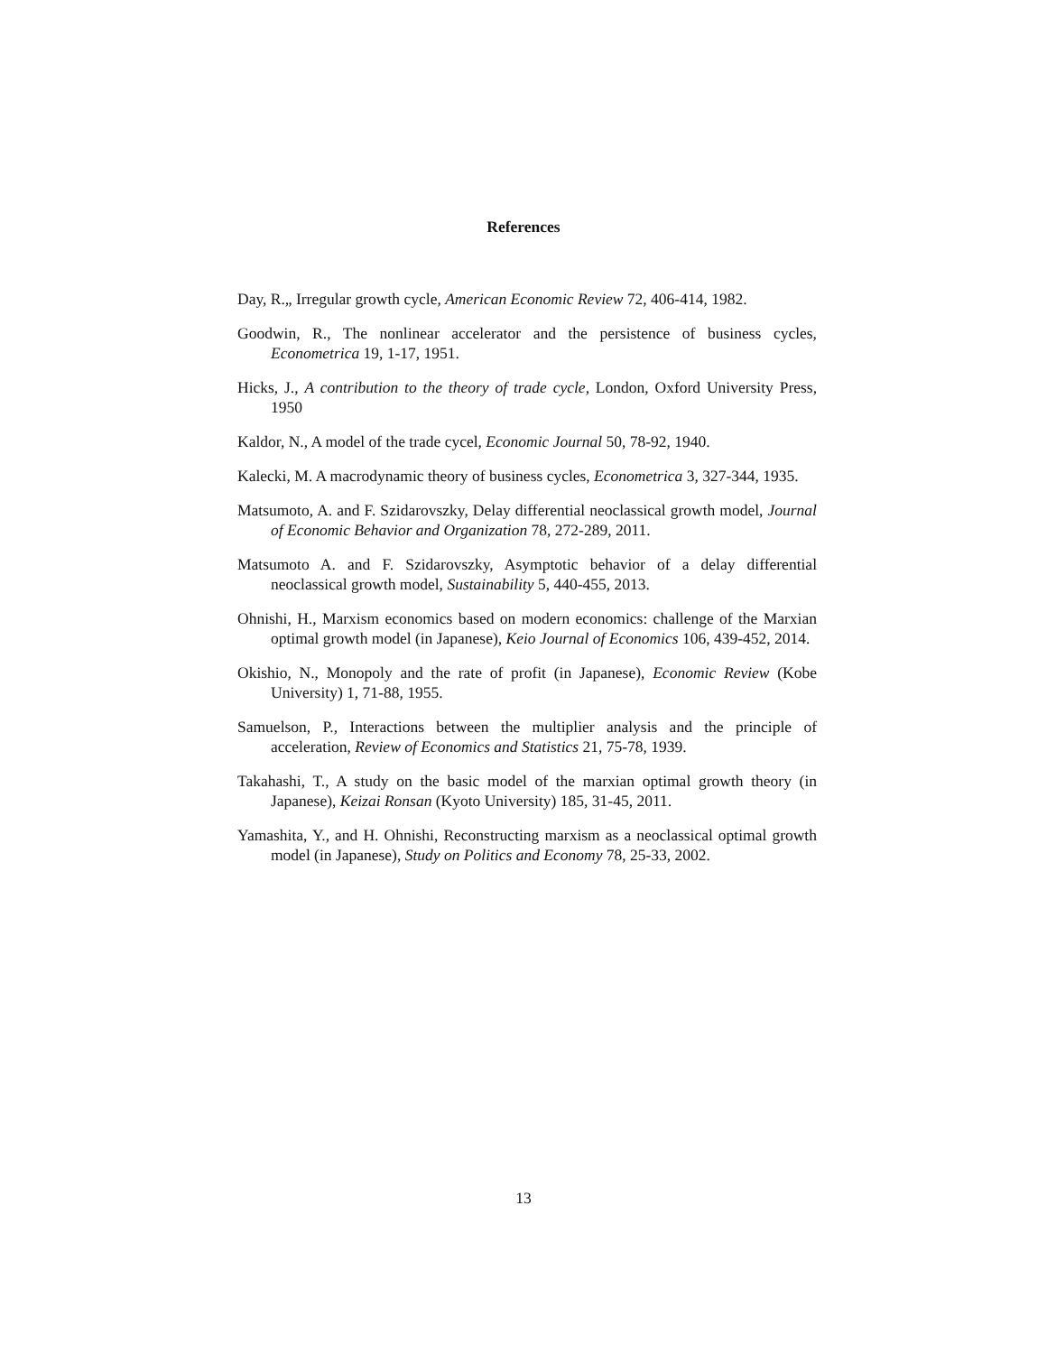References
Day, R.„ Irregular growth cycle, American Economic Review 72, 406-414, 1982.
Goodwin, R., The nonlinear accelerator and the persistence of business cycles, Econometrica 19, 1-17, 1951.
Hicks, J., A contribution to the theory of trade cycle, London, Oxford University Press, 1950
Kaldor, N., A model of the trade cycel, Economic Journal 50, 78-92, 1940.
Kalecki, M. A macrodynamic theory of business cycles, Econometrica 3, 327-344, 1935.
Matsumoto, A. and F. Szidarovszky, Delay differential neoclassical growth model, Journal of Economic Behavior and Organization 78, 272-289, 2011.
Matsumoto A. and F. Szidarovszky, Asymptotic behavior of a delay differential neoclassical growth model, Sustainability 5, 440-455, 2013.
Ohnishi, H., Marxism economics based on modern economics: challenge of the Marxian optimal growth model (in Japanese), Keio Journal of Economics 106, 439-452, 2014.
Okishio, N., Monopoly and the rate of profit (in Japanese), Economic Review (Kobe University) 1, 71-88, 1955.
Samuelson, P., Interactions between the multiplier analysis and the principle of acceleration, Review of Economics and Statistics 21, 75-78, 1939.
Takahashi, T., A study on the basic model of the marxian optimal growth theory (in Japanese), Keizai Ronsan (Kyoto University) 185, 31-45, 2011.
Yamashita, Y., and H. Ohnishi, Reconstructing marxism as a neoclassical optimal growth model (in Japanese), Study on Politics and Economy 78, 25-33, 2002.
13